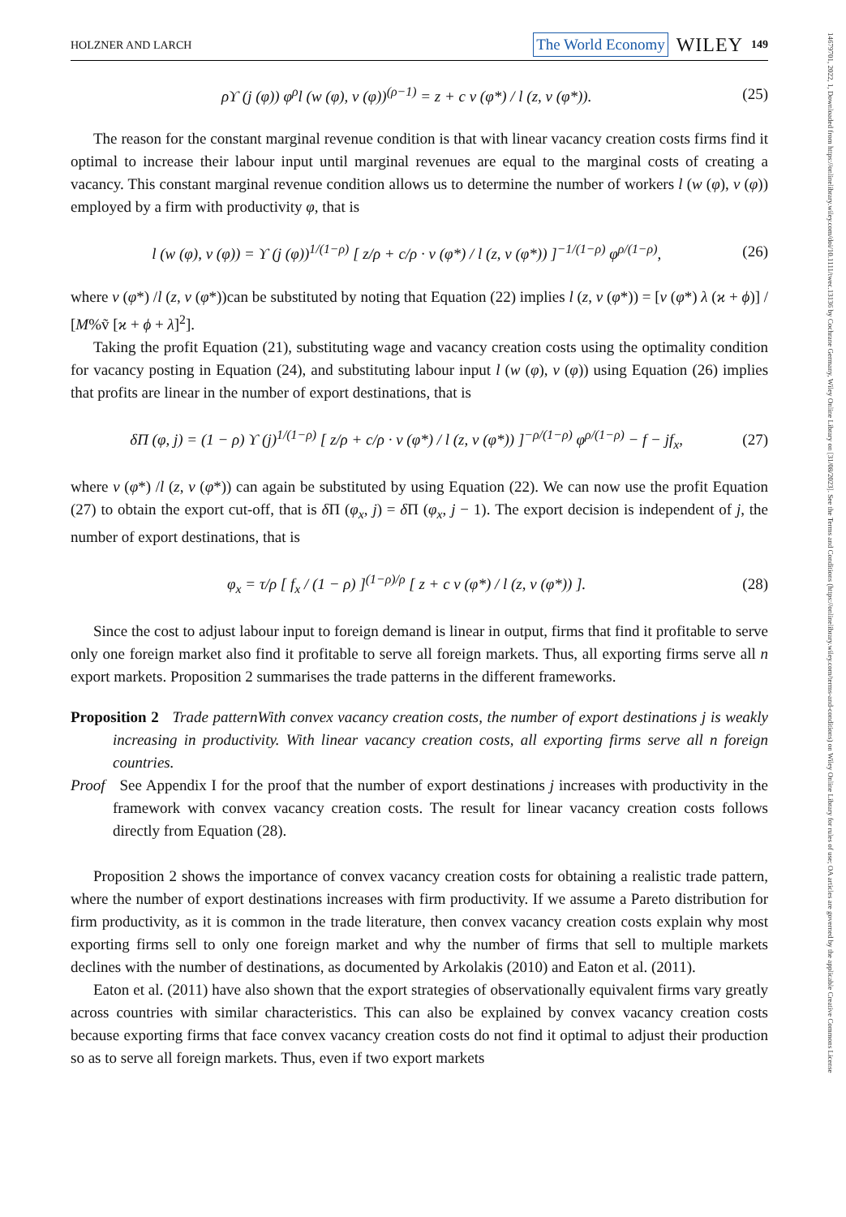14679701, 2022, 1, Downloaded from https://onlinelibrary.wiley.com/doi/10.1111/twec.13136 by Cochrane Germany, Wiley Online Library on [31/08/2023]. See the Terms and Conditions (https://onlinelibrary.wiley.com/terms-and-conditions) on Wiley Online Library for rules of use; OA articles are governed by the applicable Creative Commons License
HOLZNER AND LARCH The World Economy WILEY 149
ρϒ (j (φ)) φ<sup>ρ</sup>l (w (φ), v (φ))<sup>(ρ−1)</sup> = z + c v (φ*) / l (z, v (φ*)). (25)
The reason for the constant marginal revenue condition is that with linear vacancy creation costs firms find it optimal to increase their labour input until marginal revenues are equal to the marginal costs of creating a vacancy. This constant marginal revenue condition allows us to determine the number of workers l (w (φ), v (φ)) employed by a firm with productivity φ, that is
l (w (φ), v (φ)) = ϒ (j (φ))<sup>1/(1−ρ)</sup> [ z/ρ + c/ρ · v (φ*) / l (z, v (φ*)) ]<sup>−1/(1−ρ)</sup> φ<sup>ρ/(1−ρ)</sup>, (26)
where v (φ*) /l (z, v (φ*))can be substituted by noting that Equation (22) implies l (z, v (φ*)) = [v (φ*) λ (ϰ + ϕ)] / [M%ṽ [ϰ + ϕ + λ]<sup>2</sup>].
Taking the profit Equation (21), substituting wage and vacancy creation costs using the optimality condition for vacancy posting in Equation (24), and substituting labour input l (w (φ), v (φ)) using Equation (26) implies that profits are linear in the number of export destinations, that is
δΠ (φ, j) = (1 − ρ) ϒ (j)<sup>1/(1−ρ)</sup> [ z/ρ + c/ρ · v (φ*) / l (z, v (φ*)) ]<sup>−ρ/(1−ρ)</sup> φ<sup>ρ/(1−ρ)</sup> − f − jf<sub>x</sub>, (27)
where v (φ*) /l (z, v (φ*)) can again be substituted by using Equation (22). We can now use the profit Equation (27) to obtain the export cut-off, that is δ Π (φ<sub>x</sub>, j) = δ Π (φ<sub>x</sub>, j − 1). The export decision is independent of j, the number of export destinations, that is
φ<sub>x</sub> = τ/ρ [ f<sub>x</sub> / (1 − ρ) ]<sup>(1−ρ)/ρ</sup> [ z + c v (φ*) / l (z, v (φ*)) ]. (28)
Since the cost to adjust labour input to foreign demand is linear in output, firms that find it profitable to serve only one foreign market also find it profitable to serve all foreign markets. Thus, all exporting firms serve all n export markets. Proposition 2 summarises the trade patterns in the different frameworks.
Proposition 2 Trade patternWith convex vacancy creation costs, the number of export destinations j is weakly increasing in productivity. With linear vacancy creation costs, all exporting firms serve all n foreign countries.
Proof See Appendix I for the proof that the number of export destinations j increases with productivity in the framework with convex vacancy creation costs. The result for linear vacancy creation costs follows directly from Equation (28).
Proposition 2 shows the importance of convex vacancy creation costs for obtaining a realistic trade pattern, where the number of export destinations increases with firm productivity. If we assume a Pareto distribution for firm productivity, as it is common in the trade literature, then convex vacancy creation costs explain why most exporting firms sell to only one foreign market and why the number of firms that sell to multiple markets declines with the number of destinations, as documented by Arkolakis (2010) and Eaton et al. (2011).
Eaton et al. (2011) have also shown that the export strategies of observationally equivalent firms vary greatly across countries with similar characteristics. This can also be explained by convex vacancy creation costs because exporting firms that face convex vacancy creation costs do not find it optimal to adjust their production so as to serve all foreign markets. Thus, even if two export markets